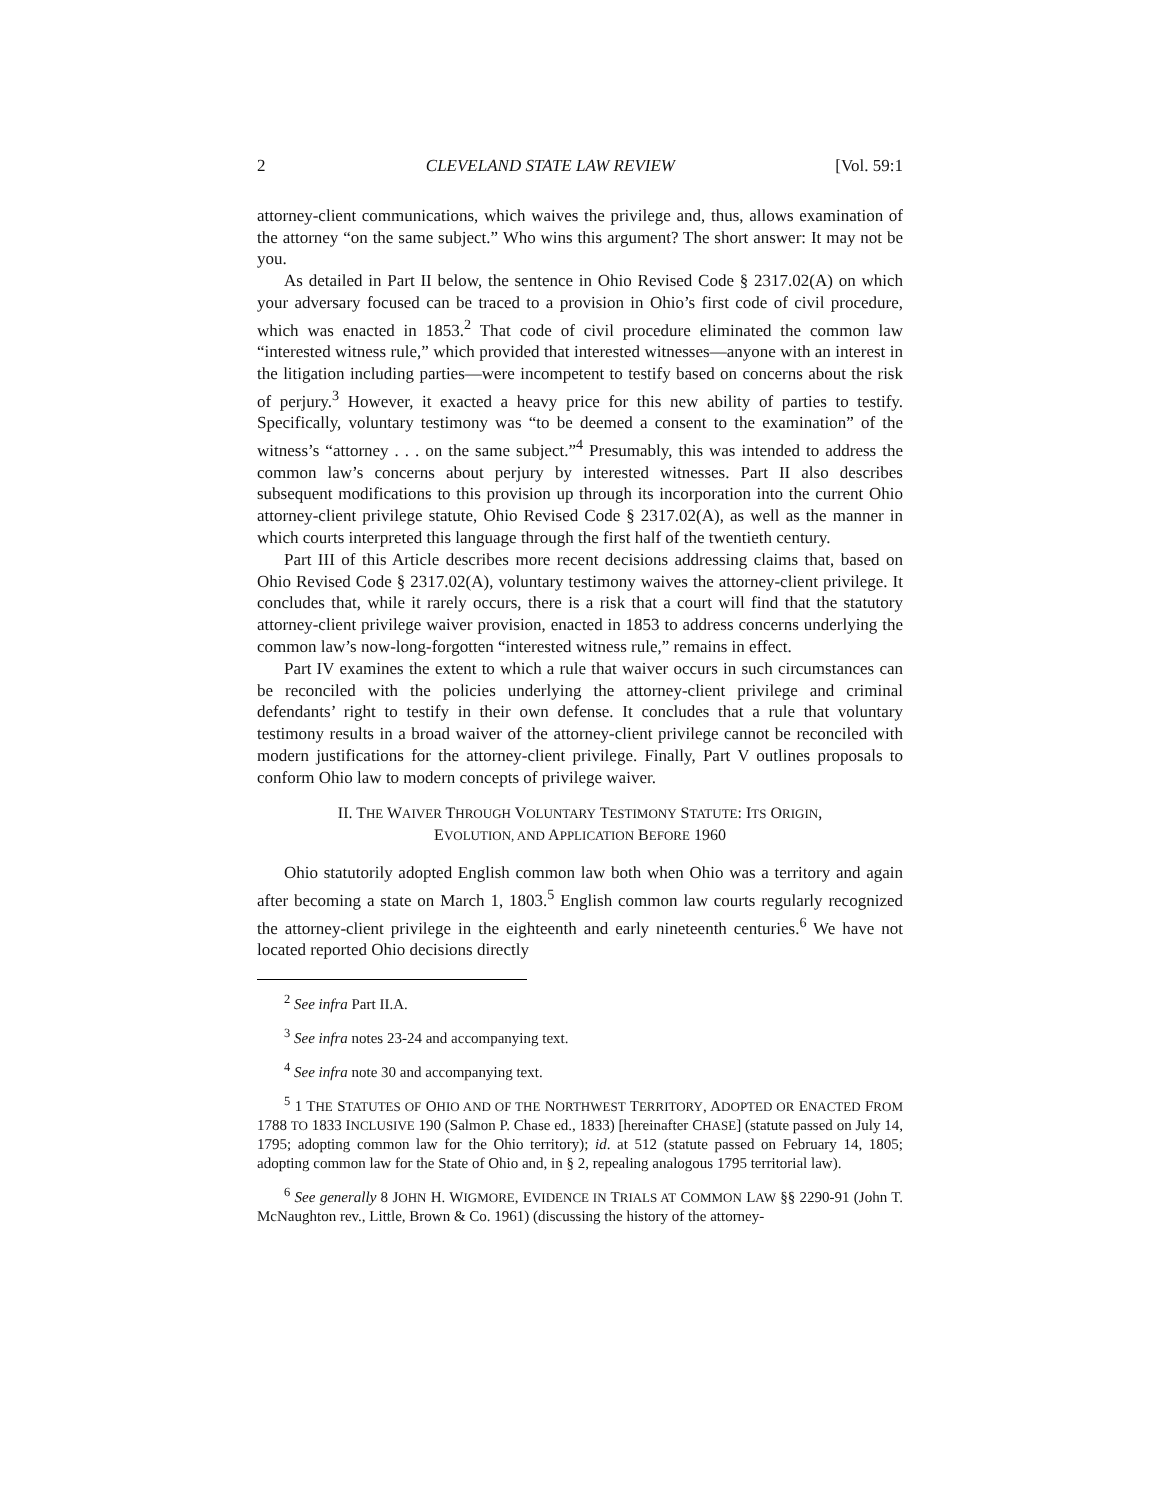2 CLEVELAND STATE LAW REVIEW [Vol. 59:1
attorney-client communications, which waives the privilege and, thus, allows examination of the attorney “on the same subject.” Who wins this argument? The short answer: It may not be you.
As detailed in Part II below, the sentence in Ohio Revised Code § 2317.02(A) on which your adversary focused can be traced to a provision in Ohio’s first code of civil procedure, which was enacted in 1853.<sup>2</sup> That code of civil procedure eliminated the common law “interested witness rule,” which provided that interested witnesses—anyone with an interest in the litigation including parties—were incompetent to testify based on concerns about the risk of perjury.<sup>3</sup> However, it exacted a heavy price for this new ability of parties to testify. Specifically, voluntary testimony was “to be deemed a consent to the examination” of the witness’s “attorney . . . on the same subject.”<sup>4</sup> Presumably, this was intended to address the common law’s concerns about perjury by interested witnesses. Part II also describes subsequent modifications to this provision up through its incorporation into the current Ohio attorney-client privilege statute, Ohio Revised Code § 2317.02(A), as well as the manner in which courts interpreted this language through the first half of the twentieth century.
Part III of this Article describes more recent decisions addressing claims that, based on Ohio Revised Code § 2317.02(A), voluntary testimony waives the attorney-client privilege. It concludes that, while it rarely occurs, there is a risk that a court will find that the statutory attorney-client privilege waiver provision, enacted in 1853 to address concerns underlying the common law’s now-long-forgotten “interested witness rule,” remains in effect.
Part IV examines the extent to which a rule that waiver occurs in such circumstances can be reconciled with the policies underlying the attorney-client privilege and criminal defendants’ right to testify in their own defense. It concludes that a rule that voluntary testimony results in a broad waiver of the attorney-client privilege cannot be reconciled with modern justifications for the attorney-client privilege. Finally, Part V outlines proposals to conform Ohio law to modern concepts of privilege waiver.
II. THE WAIVER THROUGH VOLUNTARY TESTIMONY STATUTE: ITS ORIGIN,
EVOLUTION, AND APPLICATION BEFORE 1960
Ohio statutorily adopted English common law both when Ohio was a territory and again after becoming a state on March 1, 1803.<sup>5</sup> English common law courts regularly recognized the attorney-client privilege in the eighteenth and early nineteenth centuries.<sup>6</sup> We have not located reported Ohio decisions directly
<sup>2</sup> See infra Part II.A.
<sup>3</sup> See infra notes 23-24 and accompanying text.
<sup>4</sup> See infra note 30 and accompanying text.
<sup>5</sup> 1 THE STATUTES OF OHIO AND OF THE NORTHWEST TERRITORY, ADOPTED OR ENACTED FROM 1788 TO 1833 INCLUSIVE 190 (Salmon P. Chase ed., 1833) [hereinafter CHASE] (statute passed on July 14, 1795; adopting common law for the Ohio territory); id. at 512 (statute passed on February 14, 1805; adopting common law for the State of Ohio and, in § 2, repealing analogous 1795 territorial law).
<sup>6</sup> See generally 8 JOHN H. WIGMORE, EVIDENCE IN TRIALS AT COMMON LAW §§ 2290-91 (John T. McNaughton rev., Little, Brown & Co. 1961) (discussing the history of the attorney-